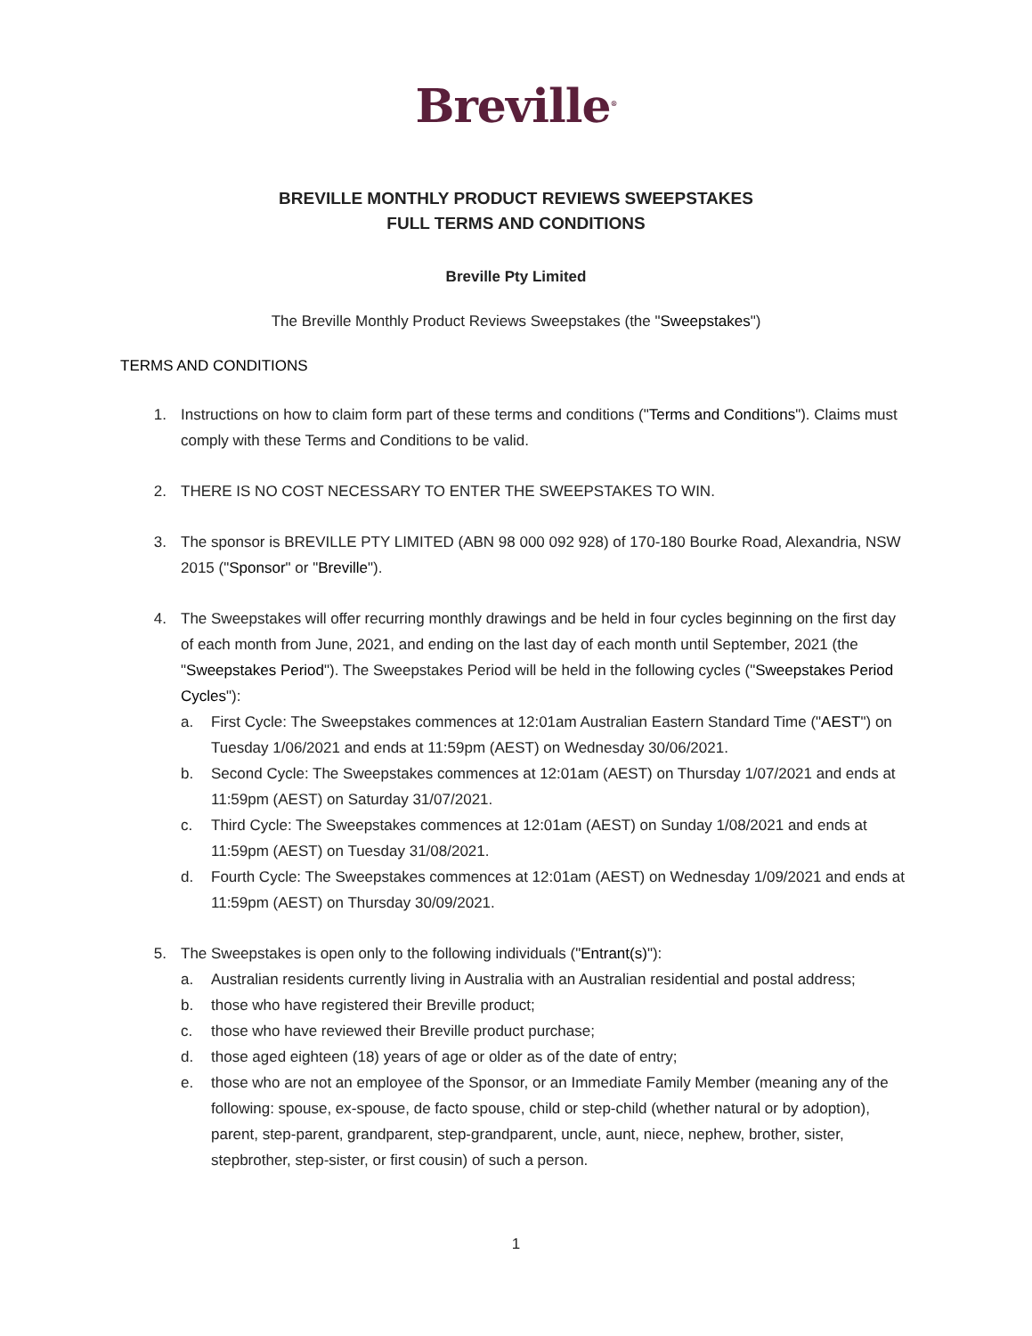Breville<sup>®</sup>
BREVILLE MONTHLY PRODUCT REVIEWS SWEEPSTAKES
FULL TERMS AND CONDITIONS
Breville Pty Limited
The Breville Monthly Product Reviews Sweepstakes (the "Sweepstakes")
TERMS AND CONDITIONS
1. Instructions on how to claim form part of these terms and conditions ("Terms and Conditions"). Claims must comply with these Terms and Conditions to be valid.
2. THERE IS NO COST NECESSARY TO ENTER THE SWEEPSTAKES TO WIN.
3. The sponsor is BREVILLE PTY LIMITED (ABN 98 000 092 928) of 170-180 Bourke Road, Alexandria, NSW 2015 ("Sponsor" or "Breville").
4. The Sweepstakes will offer recurring monthly drawings and be held in four cycles beginning on the first day of each month from June, 2021, and ending on the last day of each month until September, 2021 (the "Sweepstakes Period"). The Sweepstakes Period will be held in the following cycles ("Sweepstakes Period Cycles"):
a. First Cycle: The Sweepstakes commences at 12:01am Australian Eastern Standard Time ("AEST") on Tuesday 1/06/2021 and ends at 11:59pm (AEST) on Wednesday 30/06/2021.
b. Second Cycle: The Sweepstakes commences at 12:01am (AEST) on Thursday 1/07/2021 and ends at 11:59pm (AEST) on Saturday 31/07/2021.
c. Third Cycle: The Sweepstakes commences at 12:01am (AEST) on Sunday 1/08/2021 and ends at 11:59pm (AEST) on Tuesday 31/08/2021.
d. Fourth Cycle: The Sweepstakes commences at 12:01am (AEST) on Wednesday 1/09/2021 and ends at 11:59pm (AEST) on Thursday 30/09/2021.
5. The Sweepstakes is open only to the following individuals ("Entrant(s)"):
a. Australian residents currently living in Australia with an Australian residential and postal address;
b. those who have registered their Breville product;
c. those who have reviewed their Breville product purchase;
d. those aged eighteen (18) years of age or older as of the date of entry;
e. those who are not an employee of the Sponsor, or an Immediate Family Member (meaning any of the following: spouse, ex-spouse, de facto spouse, child or step-child (whether natural or by adoption), parent, step-parent, grandparent, step-grandparent, uncle, aunt, niece, nephew, brother, sister, stepbrother, step-sister, or first cousin) of such a person.
1